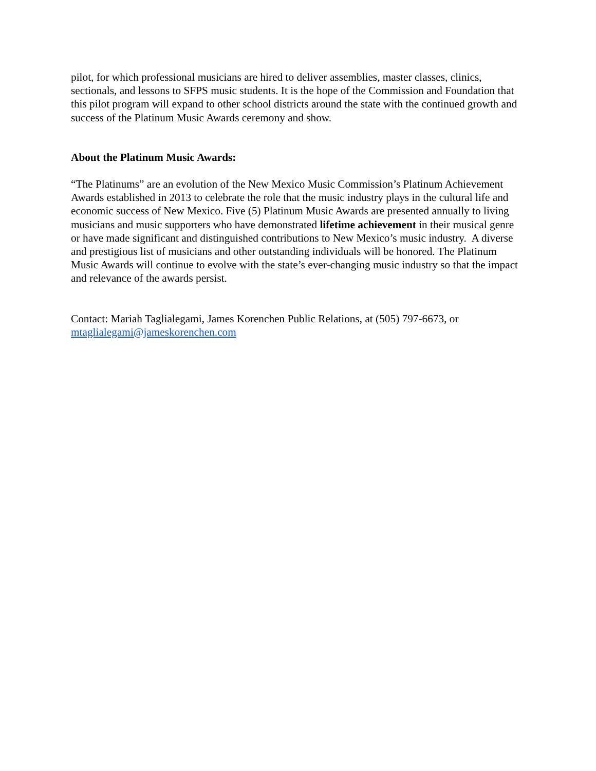pilot, for which professional musicians are hired to deliver assemblies, master classes, clinics, sectionals, and lessons to SFPS music students. It is the hope of the Commission and Foundation that this pilot program will expand to other school districts around the state with the continued growth and success of the Platinum Music Awards ceremony and show.
About the Platinum Music Awards:
“The Platinums” are an evolution of the New Mexico Music Commission’s Platinum Achievement Awards established in 2013 to celebrate the role that the music industry plays in the cultural life and economic success of New Mexico. Five (5) Platinum Music Awards are presented annually to living musicians and music supporters who have demonstrated lifetime achievement in their musical genre or have made significant and distinguished contributions to New Mexico’s music industry. A diverse and prestigious list of musicians and other outstanding individuals will be honored. The Platinum Music Awards will continue to evolve with the state’s ever-changing music industry so that the impact and relevance of the awards persist.
Contact: Mariah Taglialegami, James Korenchen Public Relations, at (505) 797-6673, or mtaglialegami@jameskorenchen.com